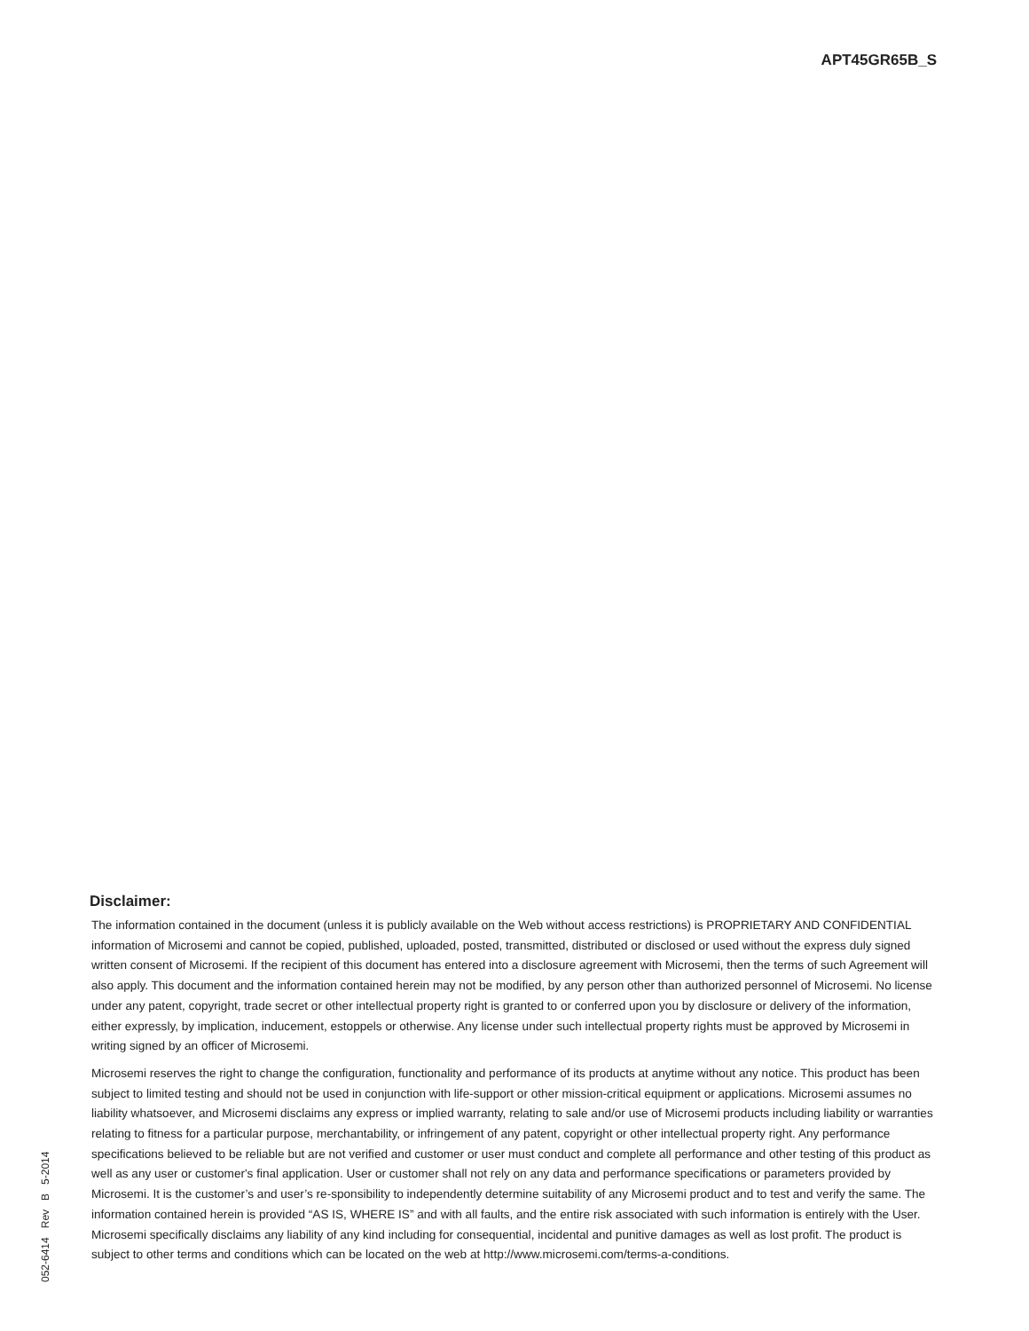APT45GR65B_S
Disclaimer:
The information contained in the document (unless it is publicly available on the Web without access restrictions) is PROPRIETARY AND CONFIDENTIAL information of Microsemi and cannot be copied, published, uploaded, posted, transmitted, distributed or disclosed or used without the express duly signed written consent of Microsemi. If the recipient of this document has entered into a disclosure agreement with Microsemi, then the terms of such Agreement will also apply. This document and the information contained herein may not be modified, by any person other than authorized personnel of Microsemi. No license under any patent, copyright, trade secret or other intellectual property right is granted to or conferred upon you by disclosure or delivery of the information, either expressly, by implication, inducement, estoppels or otherwise. Any license under such intellectual property rights must be approved by Microsemi in writing signed by an officer of Microsemi.
Microsemi reserves the right to change the configuration, functionality and performance of its products at anytime without any notice. This product has been subject to limited testing and should not be used in conjunction with life-support or other mission-critical equipment or applications. Microsemi assumes no liability whatsoever, and Microsemi disclaims any express or implied warranty, relating to sale and/or use of Microsemi products including liability or warranties relating to fitness for a particular purpose, merchantability, or infringement of any patent, copyright or other intellectual property right. Any performance specifications believed to be reliable but are not verified and customer or user must conduct and complete all performance and other testing of this product as well as any user or customer's final application. User or customer shall not rely on any data and performance specifications or parameters provided by Microsemi. It is the customer’s and user’s re-sponsibility to independently determine suitability of any Microsemi product and to test and verify the same. The information contained herein is provided “AS IS, WHERE IS” and with all faults, and the entire risk associated with such information is entirely with the User. Microsemi specifically disclaims any liability of any kind including for consequential, incidental and punitive damages as well as lost profit. The product is subject to other terms and conditions which can be located on the web at http://www.microsemi.com/terms-a-conditions.
052-6414 Rev B 5-2014